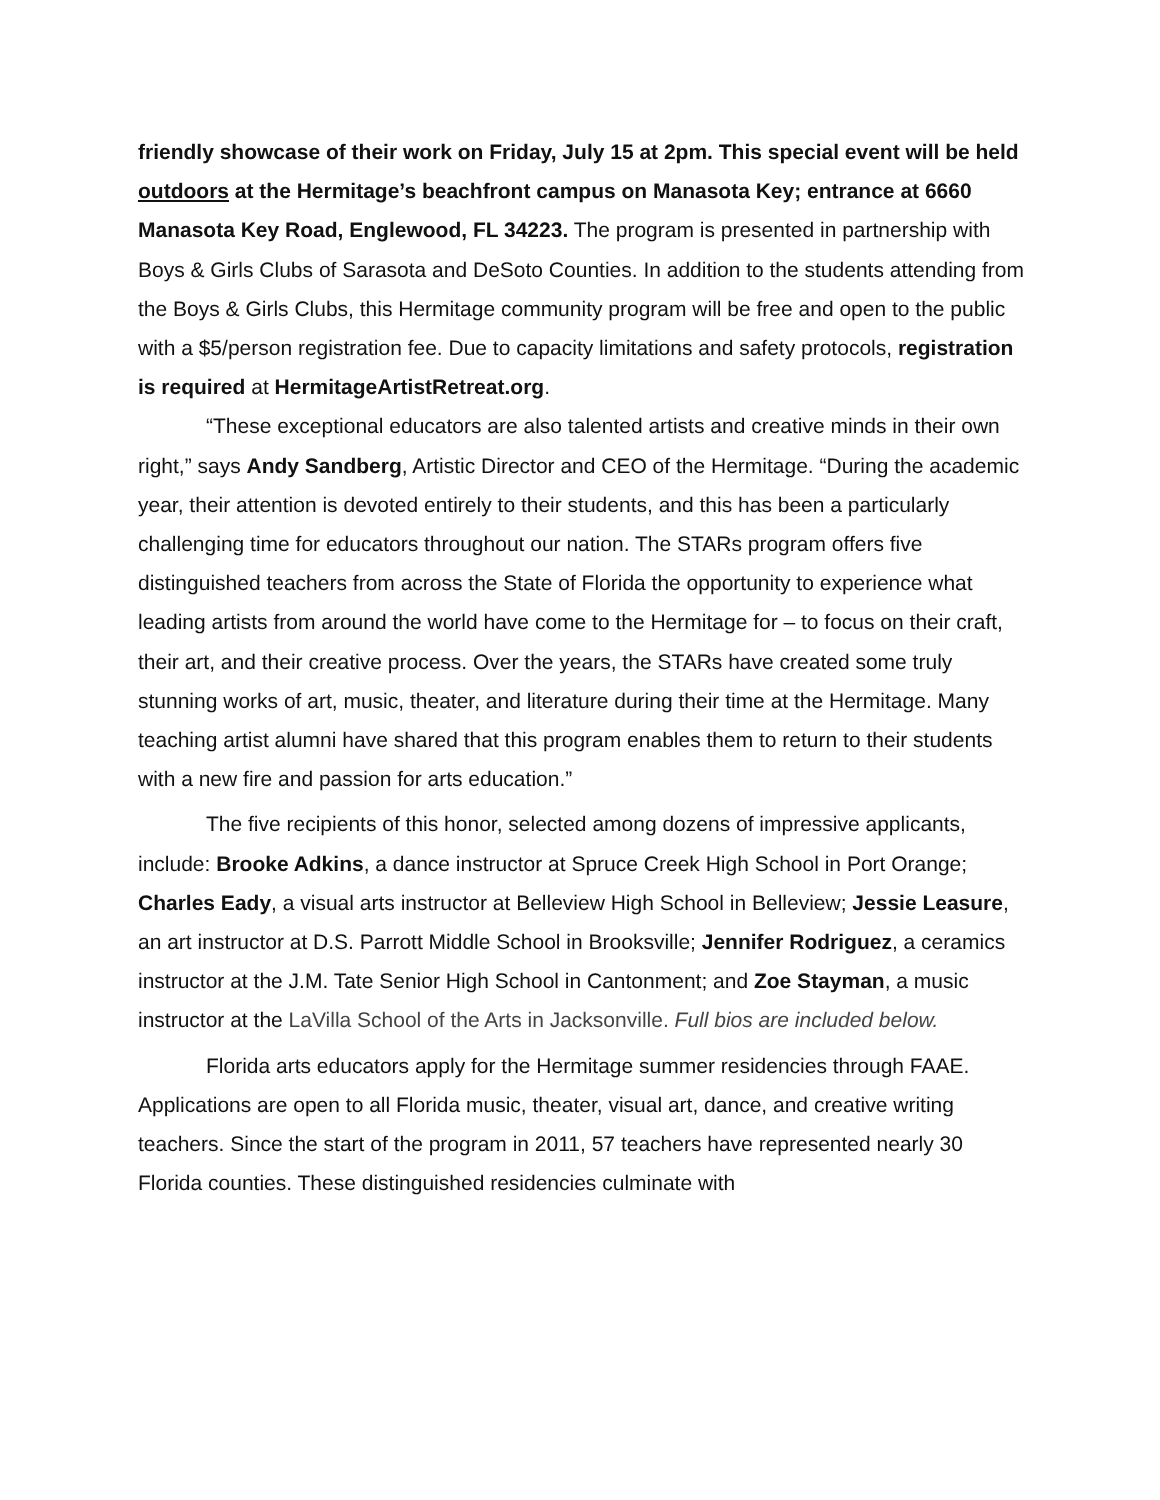friendly showcase of their work on Friday, July 15 at 2pm. This special event will be held outdoors at the Hermitage’s beachfront campus on Manasota Key; entrance at 6660 Manasota Key Road, Englewood, FL 34223. The program is presented in partnership with Boys & Girls Clubs of Sarasota and DeSoto Counties. In addition to the students attending from the Boys & Girls Clubs, this Hermitage community program will be free and open to the public with a $5/person registration fee. Due to capacity limitations and safety protocols, registration is required at HermitageArtistRetreat.org.
“These exceptional educators are also talented artists and creative minds in their own right,” says Andy Sandberg, Artistic Director and CEO of the Hermitage. “During the academic year, their attention is devoted entirely to their students, and this has been a particularly challenging time for educators throughout our nation. The STARs program offers five distinguished teachers from across the State of Florida the opportunity to experience what leading artists from around the world have come to the Hermitage for – to focus on their craft, their art, and their creative process. Over the years, the STARs have created some truly stunning works of art, music, theater, and literature during their time at the Hermitage. Many teaching artist alumni have shared that this program enables them to return to their students with a new fire and passion for arts education.”
The five recipients of this honor, selected among dozens of impressive applicants, include: Brooke Adkins, a dance instructor at Spruce Creek High School in Port Orange; Charles Eady, a visual arts instructor at Belleview High School in Belleview; Jessie Leasure, an art instructor at D.S. Parrott Middle School in Brooksville; Jennifer Rodriguez, a ceramics instructor at the J.M. Tate Senior High School in Cantonment; and Zoe Stayman, a music instructor at the LaVilla School of the Arts in Jacksonville. Full bios are included below.
Florida arts educators apply for the Hermitage summer residencies through FAAE. Applications are open to all Florida music, theater, visual art, dance, and creative writing teachers. Since the start of the program in 2011, 57 teachers have represented nearly 30 Florida counties. These distinguished residencies culminate with